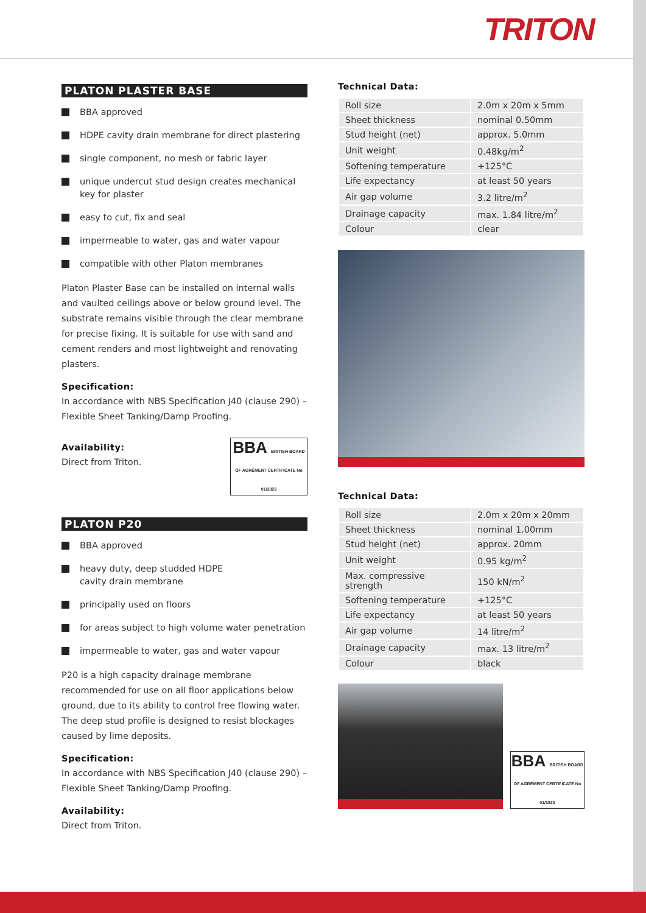TRITON
PLATON PLASTER BASE
BBA approved
HDPE cavity drain membrane for direct plastering
single component, no mesh or fabric layer
unique undercut stud design creates mechanical key for plaster
easy to cut, fix and seal
impermeable to water, gas and water vapour
compatible with other Platon membranes
Platon Plaster Base can be installed on internal walls and vaulted ceilings above or below ground level. The substrate remains visible through the clear membrane for precise fixing. It is suitable for use with sand and cement renders and most lightweight and renovating plasters.
Specification:
In accordance with NBS Specification J40 (clause 290) – Flexible Sheet Tanking/Damp Proofing.
Availability:
Direct from Triton.
BBA BRITISH BOARD OF AGRÉMENT CERTIFICATE No 01/3823
PLATON P20
BBA approved
heavy duty, deep studded HDPE
cavity drain membrane
principally used on floors
for areas subject to high volume water penetration
impermeable to water, gas and water vapour
P20 is a high capacity drainage membrane recommended for use on all floor applications below ground, due to its ability to control free flowing water. The deep stud profile is designed to resist blockages caused by lime deposits.
Specification:
In accordance with NBS Specification J40 (clause 290) – Flexible Sheet Tanking/Damp Proofing.
Availability:
Direct from Triton.
Technical Data:
| Roll size | 2.0m x 20m x 5mm |
| Sheet thickness | nominal 0.50mm |
| Stud height (net) | approx. 5.0mm |
| Unit weight | 0.48kg/m<sup>2</sup> |
| Softening temperature | +125°C |
| Life expectancy | at least 50 years |
| Air gap volume | 3.2 litre/m<sup>2</sup> |
| Drainage capacity | max. 1.84 litre/m<sup>2</sup> |
| Colour | clear |
Technical Data:
| Roll size | 2.0m x 20m x 20mm |
| Sheet thickness | nominal 1.00mm |
| Stud height (net) | approx. 20mm |
| Unit weight | 0.95 kg/m<sup>2</sup> |
| Max. compressive strength | 150 kN/m<sup>2</sup> |
| Softening temperature | +125°C |
| Life expectancy | at least 50 years |
| Air gap volume | 14 litre/m<sup>2</sup> |
| Drainage capacity | max. 13 litre/m<sup>2</sup> |
| Colour | black |
BBA BRITISH BOARD OF AGRÉMENT CERTIFICATE No 01/3823